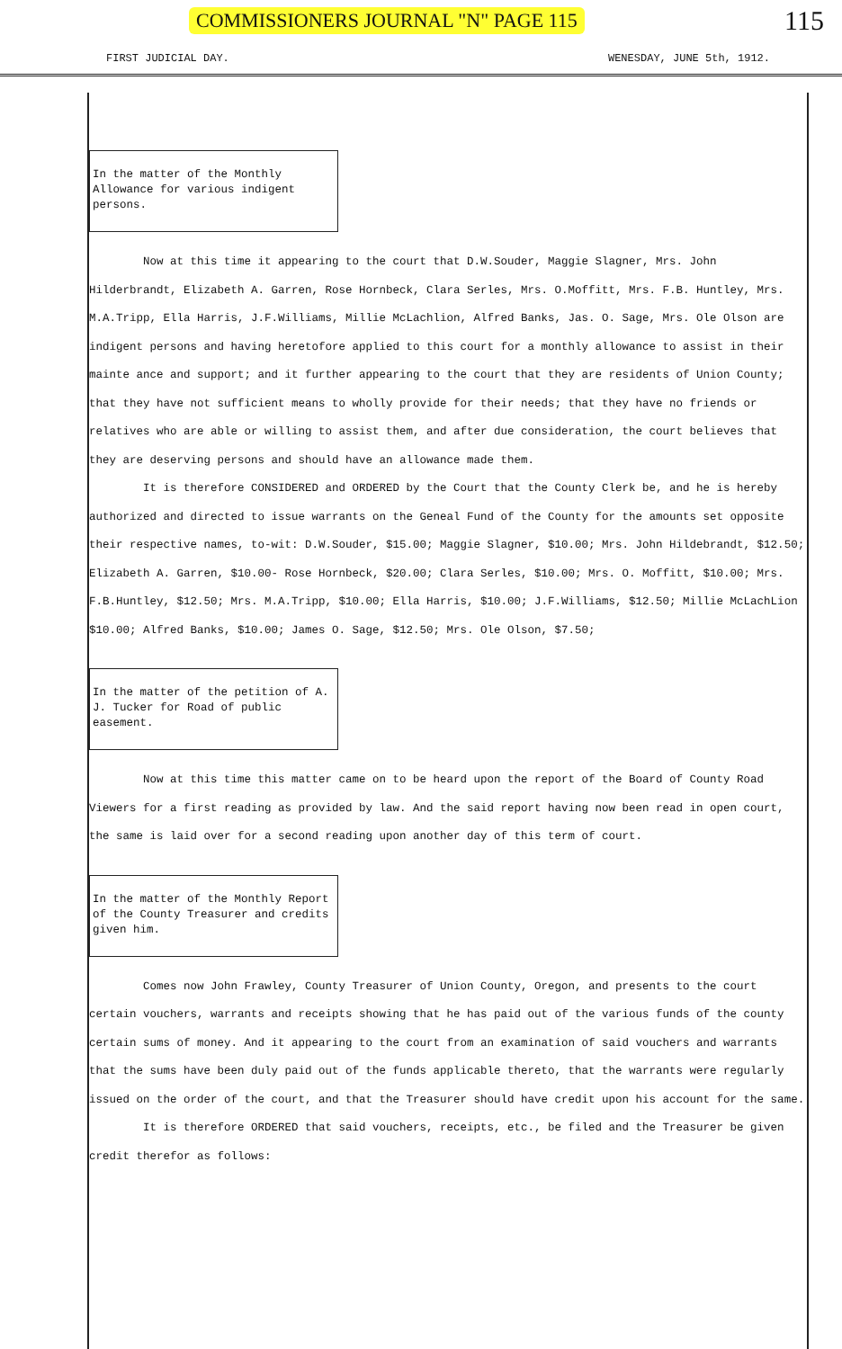COMMISSIONERS JOURNAL "N" PAGE 115 115
FIRST JUDICIAL DAY. WENESDAY, JUNE 5th, 1912.
In the matter of the Monthly Allowance for various indigent persons.
Now at this time it appearing to the court that D.W.Souder, Maggie Slagner, Mrs. John Hilderbrandt, Elizabeth A. Garren, Rose Hornbeck, Clara Serles, Mrs. O.Moffitt, Mrs. F.B. Huntley, Mrs. M.A.Tripp, Ella Harris, J.F.Williams, Millie McLachlion, Alfred Banks, Jas. O. Sage, Mrs. Ole Olson are indigent persons and having heretofore applied to this court for a monthly allowance to assist in their mainte ance and support; and it further appearing to the court that they are residents of Union County; that they have not sufficient means to wholly provide for their needs; that they have no friends or relatives who are able or willing to assist them, and after due consideration, the court believes that they are deserving persons and should have an allowance made them.
It is therefore CONSIDERED and ORDERED by the Court that the County Clerk be, and he is hereby authorized and directed to issue warrants on the Geneal Fund of the County for the amounts set opposite their respective names, to-wit: D.W.Souder, $15.00; Maggie Slagner, $10.00; Mrs. John Hildebrandt, $12.50; Elizabeth A. Garren, $10.00- Rose Hornbeck, $20.00; Clara Serles, $10.00; Mrs. O. Moffitt, $10.00; Mrs. F.B.Huntley, $12.50; Mrs. M.A.Tripp, $10.00; Ella Harris, $10.00; J.F.Williams, $12.50; Millie McLachLion $10.00; Alfred Banks, $10.00; James O. Sage, $12.50; Mrs. Ole Olson, $7.50;
In the matter of the petition of A. J. Tucker for Road of public easement.
Now at this time this matter came on to be heard upon the report of the Board of County Road Viewers for a first reading as provided by law. And the said report having now been read in open court, the same is laid over for a second reading upon another day of this term of court.
In the matter of the Monthly Report of the County Treasurer and credits given him.
Comes now John Frawley, County Treasurer of Union County, Oregon, and presents to the court certain vouchers, warrants and receipts showing that he has paid out of the various funds of the county certain sums of money. And it appearing to the court from an examination of said vouchers and warrants that the sums have been duly paid out of the funds applicable thereto, that the warrants were regularly issued on the order of the court, and that the Treasurer should have credit upon his account for the same.
It is therefore ORDERED that said vouchers, receipts, etc., be filed and the Treasurer be given credit therefor as follows: